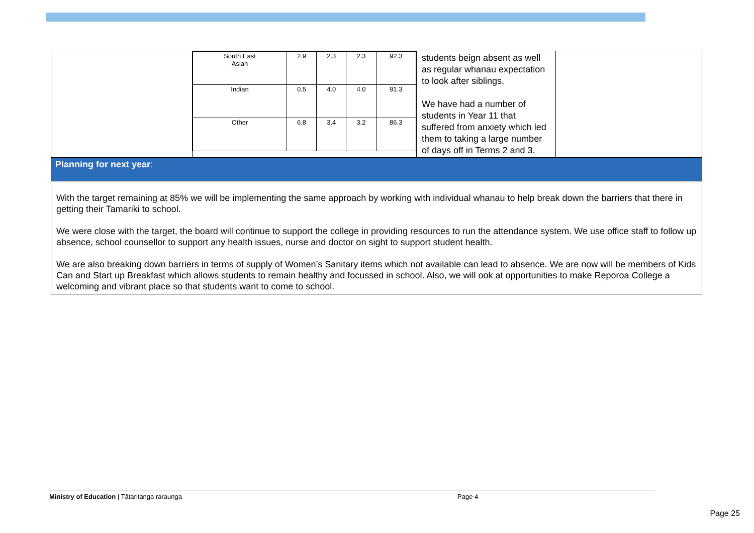| | / South East Asian / 2.9 / 2.3 / 2.3 / 92.3 / / Indian / 0.5 / 4.0 / 4.0 / 91.3 / / Other / 6.8 / 3.4 / 3.2 / 86.3 / | students beign absent as well as regular whanau expectation to look after siblings. We have had a number of students in Year 11 that suffered from anxiety which led them to taking a large number of days off in Terms 2 and 3. | |
| Planning for next year : | | | |
| With the target remaining at 85% we will be implementing the same approach by working with individual whanau to help break down the barriers that there in getting their Tamariki to school. We were close with the target, the board will continue to support the college in providing resources to run the attendance system. We use office staff to follow up absence, school counsellor to support any health issues, nurse and doctor on sight to support student health. We are also breaking down barriers in terms of supply of Women’s Sanitary items which not available can lead to absence. We are now will be members of Kids Can and Start up Breakfast which allows students to remain healthy and focussed in school. Also, we will ook at opportunities to make Reporoa College a welcoming and vibrant place so that students want to come to school. | | | |
Ministry of Education | Tātaritanga raraunga Page 4
Page 25